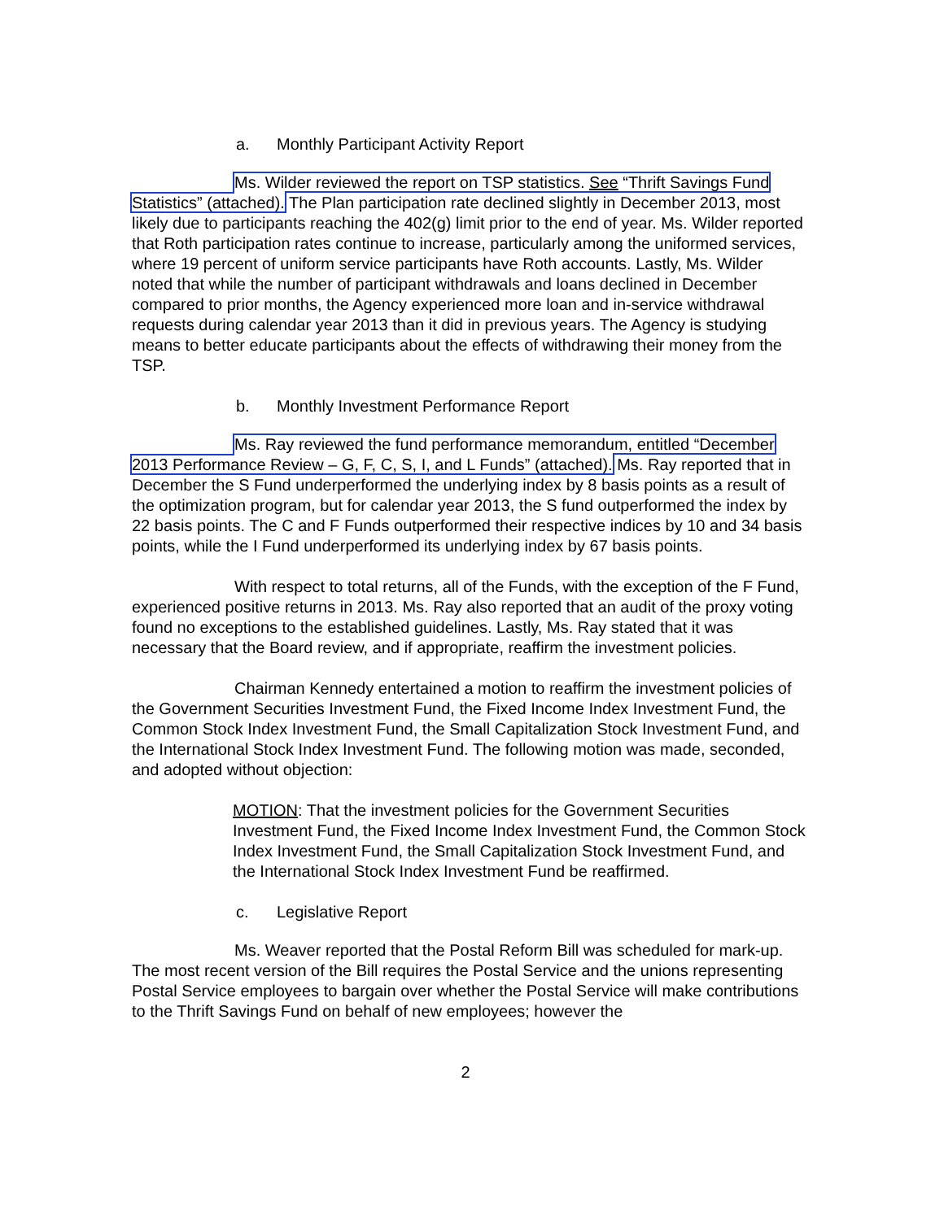a. Monthly Participant Activity Report
Ms. Wilder reviewed the report on TSP statistics. See “Thrift Savings Fund Statistics” (attached). The Plan participation rate declined slightly in December 2013, most likely due to participants reaching the 402(g) limit prior to the end of year. Ms. Wilder reported that Roth participation rates continue to increase, particularly among the uniformed services, where 19 percent of uniform service participants have Roth accounts. Lastly, Ms. Wilder noted that while the number of participant withdrawals and loans declined in December compared to prior months, the Agency experienced more loan and in-service withdrawal requests during calendar year 2013 than it did in previous years. The Agency is studying means to better educate participants about the effects of withdrawing their money from the TSP.
b. Monthly Investment Performance Report
Ms. Ray reviewed the fund performance memorandum, entitled “December 2013 Performance Review – G, F, C, S, I, and L Funds” (attached). Ms. Ray reported that in December the S Fund underperformed the underlying index by 8 basis points as a result of the optimization program, but for calendar year 2013, the S fund outperformed the index by 22 basis points. The C and F Funds outperformed their respective indices by 10 and 34 basis points, while the I Fund underperformed its underlying index by 67 basis points.
With respect to total returns, all of the Funds, with the exception of the F Fund, experienced positive returns in 2013. Ms. Ray also reported that an audit of the proxy voting found no exceptions to the established guidelines. Lastly, Ms. Ray stated that it was necessary that the Board review, and if appropriate, reaffirm the investment policies.
Chairman Kennedy entertained a motion to reaffirm the investment policies of the Government Securities Investment Fund, the Fixed Income Index Investment Fund, the Common Stock Index Investment Fund, the Small Capitalization Stock Investment Fund, and the International Stock Index Investment Fund. The following motion was made, seconded, and adopted without objection:
MOTION: That the investment policies for the Government Securities Investment Fund, the Fixed Income Index Investment Fund, the Common Stock Index Investment Fund, the Small Capitalization Stock Investment Fund, and the International Stock Index Investment Fund be reaffirmed.
c. Legislative Report
Ms. Weaver reported that the Postal Reform Bill was scheduled for mark-up. The most recent version of the Bill requires the Postal Service and the unions representing Postal Service employees to bargain over whether the Postal Service will make contributions to the Thrift Savings Fund on behalf of new employees; however the
2